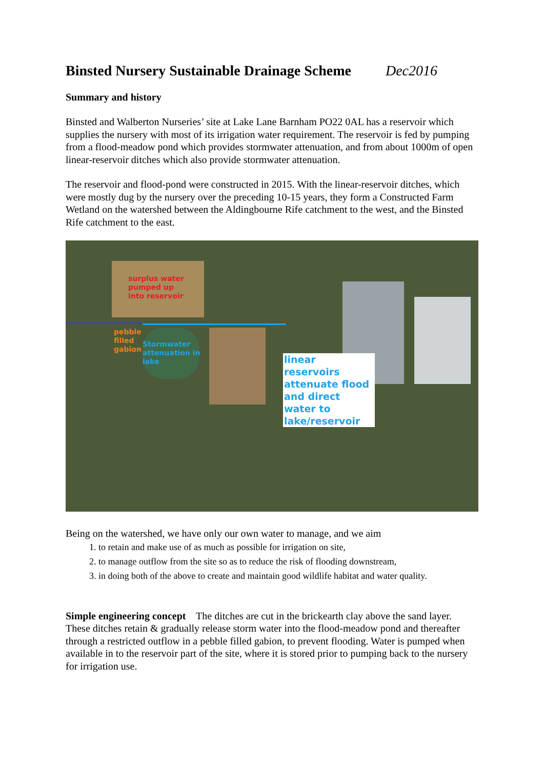Binsted Nursery Sustainable Drainage Scheme Dec2016
Summary and history
Binsted and Walberton Nurseries’ site at Lake Lane Barnham PO22 0AL has a reservoir which supplies the nursery with most of its irrigation water requirement. The reservoir is fed by pumping from a flood-meadow pond which provides stormwater attenuation, and from about 1000m of open linear-reservoir ditches which also provide stormwater attenuation.
The reservoir and flood-pond were constructed in 2015. With the linear-reservoir ditches, which were mostly dug by the nursery over the preceding 10-15 years, they form a Constructed Farm Wetland on the watershed between the Aldingbourne Rife catchment to the west, and the Binsted Rife catchment to the east.
surplus water
pumped up
into reservoir
pebble
filled
gabion
Stormwater
attenuation in
lake
linear reservoirs attenuate flood and direct water to lake/reservoir
Being on the watershed, we have only our own water to manage, and we aim
1. to retain and make use of as much as possible for irrigation on site,
2. to manage outflow from the site so as to reduce the risk of flooding downstream,
3. in doing both of the above to create and maintain good wildlife habitat and water quality.
Simple engineering concept The ditches are cut in the brickearth clay above the sand layer. These ditches retain & gradually release storm water into the flood-meadow pond and thereafter through a restricted outflow in a pebble filled gabion, to prevent flooding. Water is pumped when available in to the reservoir part of the site, where it is stored prior to pumping back to the nursery for irrigation use.